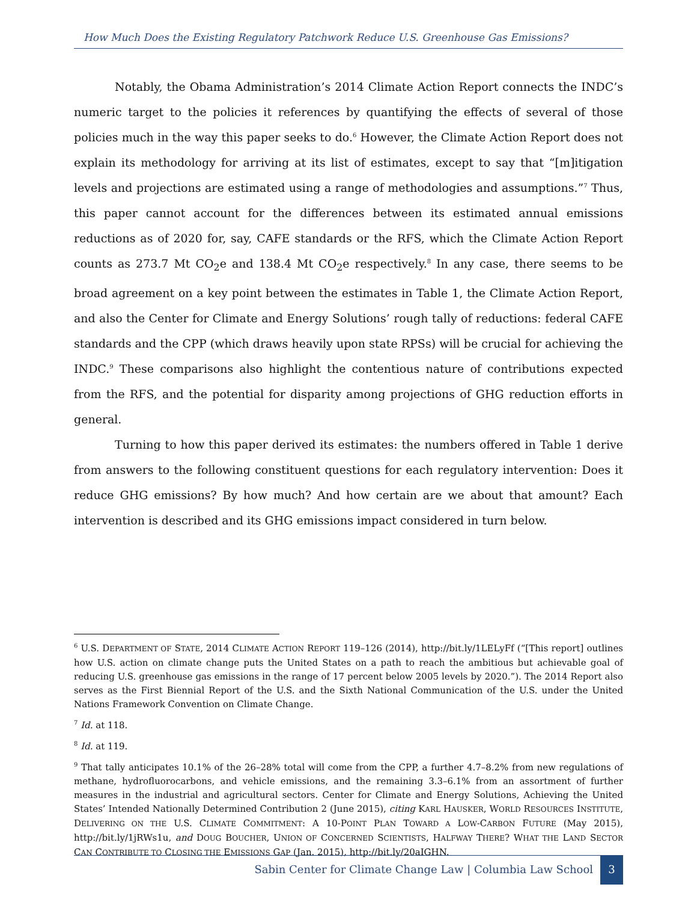How Much Does the Existing Regulatory Patchwork Reduce U.S. Greenhouse Gas Emissions?
Notably, the Obama Administration’s 2014 Climate Action Report connects the INDC’s numeric target to the policies it references by quantifying the effects of several of those policies much in the way this paper seeks to do.<sup>6</sup> However, the Climate Action Report does not explain its methodology for arriving at its list of estimates, except to say that “[m]itigation levels and projections are estimated using a range of methodologies and assumptions.”<sup>7</sup> Thus, this paper cannot account for the differences between its estimated annual emissions reductions as of 2020 for, say, CAFE standards or the RFS, which the Climate Action Report counts as 273.7 Mt CO<sub>2</sub>e and 138.4 Mt CO<sub>2</sub>e respectively.<sup>8</sup> In any case, there seems to be broad agreement on a key point between the estimates in Table 1, the Climate Action Report, and also the Center for Climate and Energy Solutions’ rough tally of reductions: federal CAFE standards and the CPP (which draws heavily upon state RPSs) will be crucial for achieving the INDC.<sup>9</sup> These comparisons also highlight the contentious nature of contributions expected from the RFS, and the potential for disparity among projections of GHG reduction efforts in general.
Turning to how this paper derived its estimates: the numbers offered in Table 1 derive from answers to the following constituent questions for each regulatory intervention: Does it reduce GHG emissions? By how much? And how certain are we about that amount? Each intervention is described and its GHG emissions impact considered in turn below.
<sup>6</sup> U.S. DEPARTMENT OF STATE, 2014 CLIMATE ACTION REPORT 119–126 (2014), http://bit.ly/1LELyFf (“[This report] outlines how U.S. action on climate change puts the United States on a path to reach the ambitious but achievable goal of reducing U.S. greenhouse gas emissions in the range of 17 percent below 2005 levels by 2020.”). The 2014 Report also serves as the First Biennial Report of the U.S. and the Sixth National Communication of the U.S. under the United Nations Framework Convention on Climate Change.
<sup>7</sup> Id. at 118.
<sup>8</sup> Id. at 119.
<sup>9</sup> That tally anticipates 10.1% of the 26–28% total will come from the CPP, a further 4.7–8.2% from new regulations of methane, hydrofluorocarbons, and vehicle emissions, and the remaining 3.3–6.1% from an assortment of further measures in the industrial and agricultural sectors. Center for Climate and Energy Solutions, Achieving the United States’ Intended Nationally Determined Contribution 2 (June 2015), citing KARL HAUSKER, WORLD RESOURCES INSTITUTE, DELIVERING ON THE U.S. CLIMATE COMMITMENT: A 10-POINT PLAN TOWARD A LOW-CARBON FUTURE (May 2015), http://bit.ly/1jRWs1u, and DOUG BOUCHER, UNION OF CONCERNED SCIENTISTS, HALFWAY THERE? WHAT THE LAND SECTOR CAN CONTRIBUTE TO CLOSING THE EMISSIONS GAP (Jan. 2015), http://bit.ly/20aIGHN.
Sabin Center for Climate Change Law | Columbia Law School 3